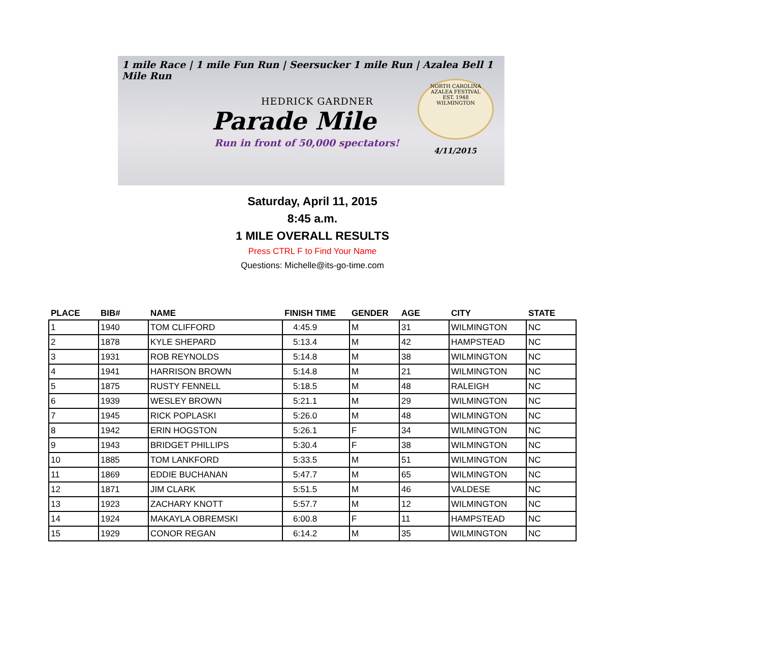1 mile Race | 1 mile Fun Run | Seersucker 1 mile Run | Azalea Bell 1 Mile Run
HEDRICK GARDNER
Parade Mile
Run in front of 50,000 spectators!
NORTH CAROLINA AZALEA FESTIVAL
EST. 1948
WILMINGTON
4/11/2015
Saturday, April 11, 2015
8:45 a.m.
1 MILE OVERALL RESULTS
Press CTRL F to Find Your Name
Questions: Michelle@its-go-time.com
| PLACE | BIB# | NAME | FINISH TIME | GENDER | AGE | CITY | STATE |
| --- | --- | --- | --- | --- | --- | --- | --- |
| 1 | 1940 | TOM CLIFFORD | 4:45.9 | M | 31 | WILMINGTON | NC |
| 2 | 1878 | KYLE SHEPARD | 5:13.4 | M | 42 | HAMPSTEAD | NC |
| 3 | 1931 | ROB REYNOLDS | 5:14.8 | M | 38 | WILMINGTON | NC |
| 4 | 1941 | HARRISON BROWN | 5:14.8 | M | 21 | WILMINGTON | NC |
| 5 | 1875 | RUSTY FENNELL | 5:18.5 | M | 48 | RALEIGH | NC |
| 6 | 1939 | WESLEY BROWN | 5:21.1 | M | 29 | WILMINGTON | NC |
| 7 | 1945 | RICK POPLASKI | 5:26.0 | M | 48 | WILMINGTON | NC |
| 8 | 1942 | ERIN HOGSTON | 5:26.1 | F | 34 | WILMINGTON | NC |
| 9 | 1943 | BRIDGET PHILLIPS | 5:30.4 | F | 38 | WILMINGTON | NC |
| 10 | 1885 | TOM LANKFORD | 5:33.5 | M | 51 | WILMINGTON | NC |
| 11 | 1869 | EDDIE BUCHANAN | 5:47.7 | M | 65 | WILMINGTON | NC |
| 12 | 1871 | JIM CLARK | 5:51.5 | M | 46 | VALDESE | NC |
| 13 | 1923 | ZACHARY KNOTT | 5:57.7 | M | 12 | WILMINGTON | NC |
| 14 | 1924 | MAKAYLA OBREMSKI | 6:00.8 | F | 11 | HAMPSTEAD | NC |
| 15 | 1929 | CONOR REGAN | 6:14.2 | M | 35 | WILMINGTON | NC |